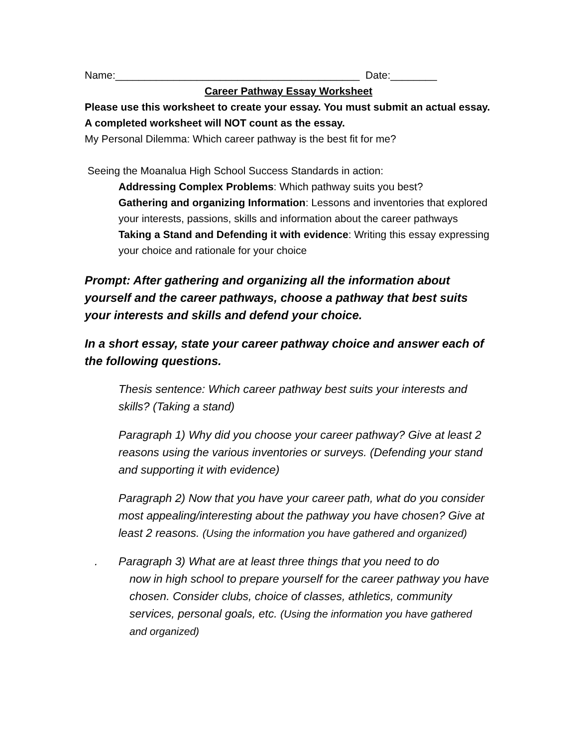Name:__________________________________________ Date:________
Career Pathway Essay Worksheet
Please use this worksheet to create your essay. You must submit an actual essay. A completed worksheet will NOT count as the essay.
My Personal Dilemma: Which career pathway is the best fit for me?
Seeing the Moanalua High School Success Standards in action:
Addressing Complex Problems: Which pathway suits you best?
Gathering and organizing Information: Lessons and inventories that explored your interests, passions, skills and information about the career pathways
Taking a Stand and Defending it with evidence: Writing this essay expressing your choice and rationale for your choice
Prompt: After gathering and organizing all the information about yourself and the career pathways, choose a pathway that best suits your interests and skills and defend your choice.
In a short essay, state your career pathway choice and answer each of the following questions.
Thesis sentence: Which career pathway best suits your interests and skills? (Taking a stand)
Paragraph 1) Why did you choose your career pathway? Give at least 2 reasons using the various inventories or surveys. (Defending your stand and supporting it with evidence)
Paragraph 2) Now that you have your career path, what do you consider most appealing/interesting about the pathway you have chosen? Give at least 2 reasons. (Using the information you have gathered and organized)
. Paragraph 3) What are at least three things that you need to do
now in high school to prepare yourself for the career pathway you have chosen. Consider clubs, choice of classes, athletics, community services, personal goals, etc. (Using the information you have gathered and organized)